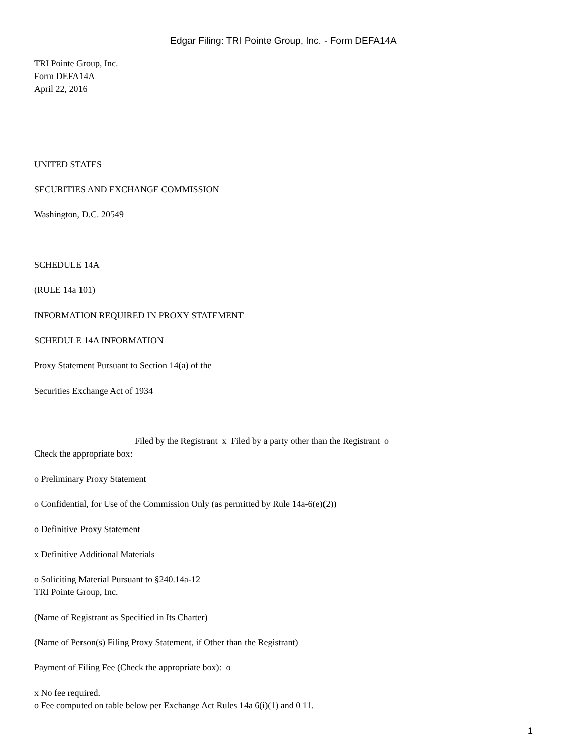Edgar Filing: TRI Pointe Group, Inc. - Form DEFA14A
TRI Pointe Group, Inc.
Form DEFA14A
April 22, 2016
UNITED STATES
SECURITIES AND EXCHANGE COMMISSION
Washington, D.C. 20549
SCHEDULE 14A
(RULE 14a 101)
INFORMATION REQUIRED IN PROXY STATEMENT
SCHEDULE 14A INFORMATION
Proxy Statement Pursuant to Section 14(a) of the
Securities Exchange Act of 1934
Filed by the Registrant x Filed by a party other than the Registrant o
Check the appropriate box:
o Preliminary Proxy Statement
o Confidential, for Use of the Commission Only (as permitted by Rule 14a-6(e)(2))
o Definitive Proxy Statement
x Definitive Additional Materials
o Soliciting Material Pursuant to §240.14a-12
TRI Pointe Group, Inc.
(Name of Registrant as Specified in Its Charter)
(Name of Person(s) Filing Proxy Statement, if Other than the Registrant)
Payment of Filing Fee (Check the appropriate box): o
x No fee required.
o Fee computed on table below per Exchange Act Rules 14a 6(i)(1) and 0 11.
1